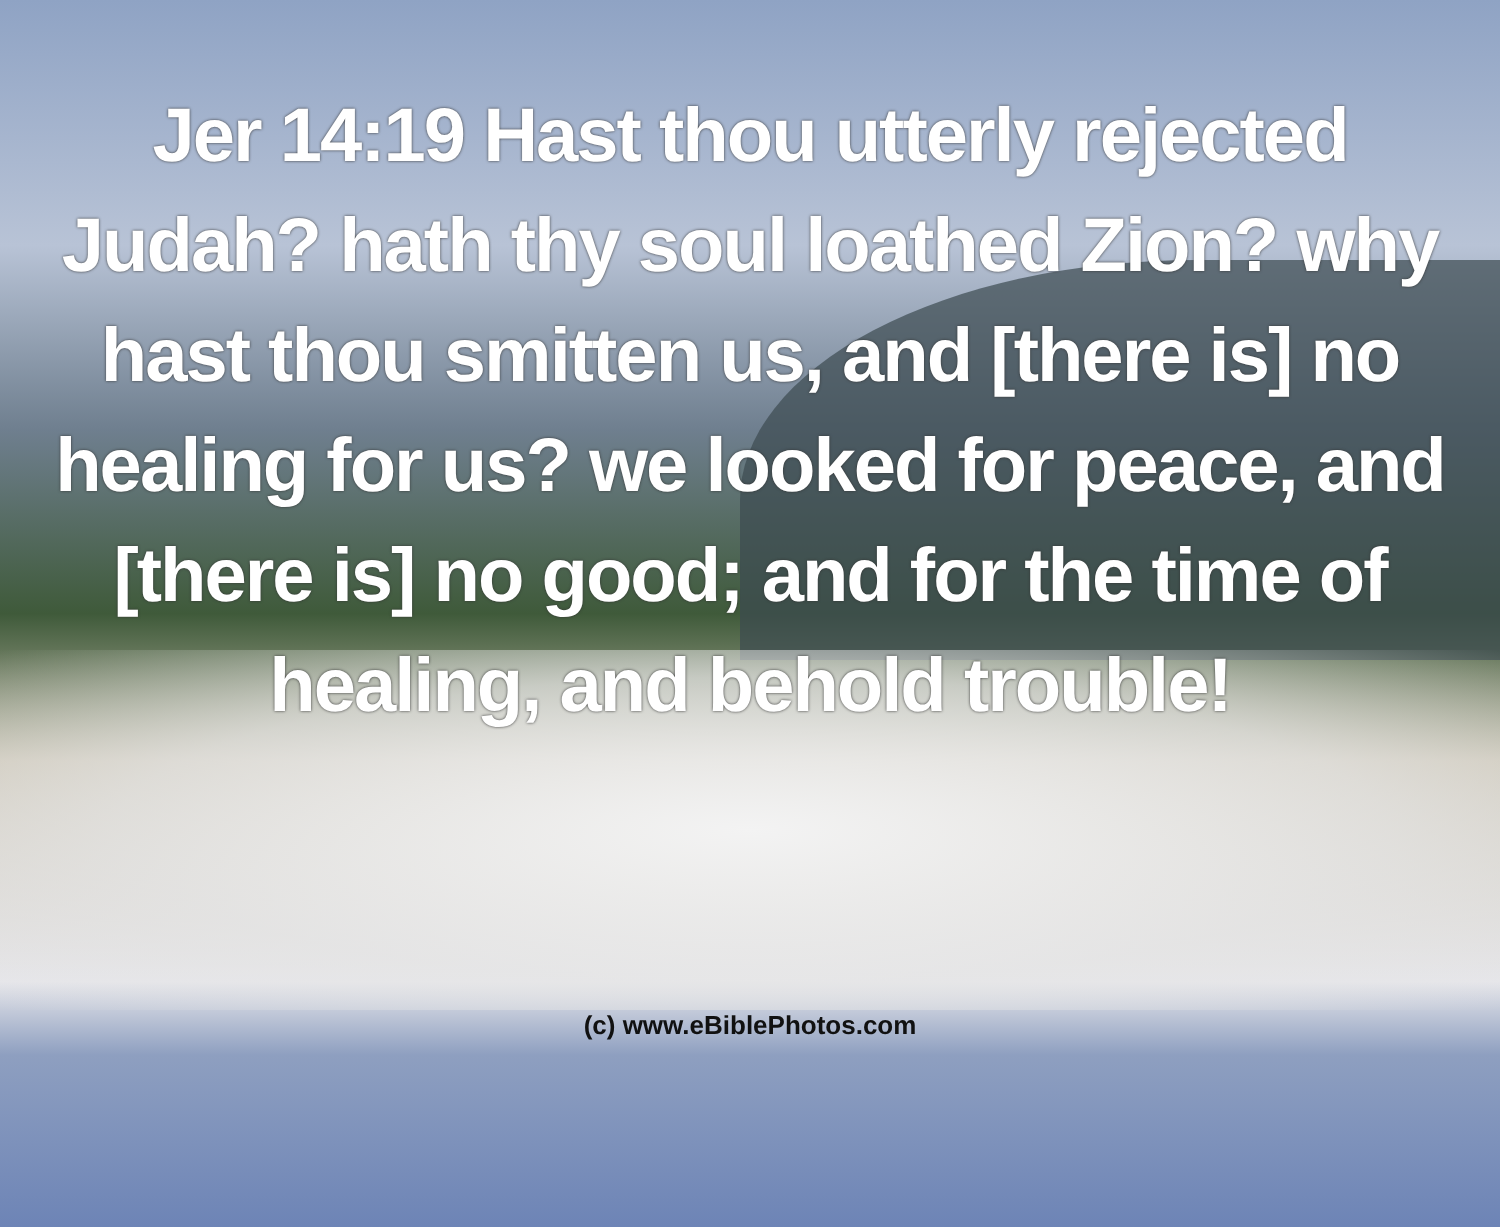Jer 14:19 Hast thou utterly rejected Judah? hath thy soul loathed Zion? why hast thou smitten us, and [there is] no healing for us? we looked for peace, and [there is] no good; and for the time of healing, and behold trouble!
(c) www.eBiblePhotos.com